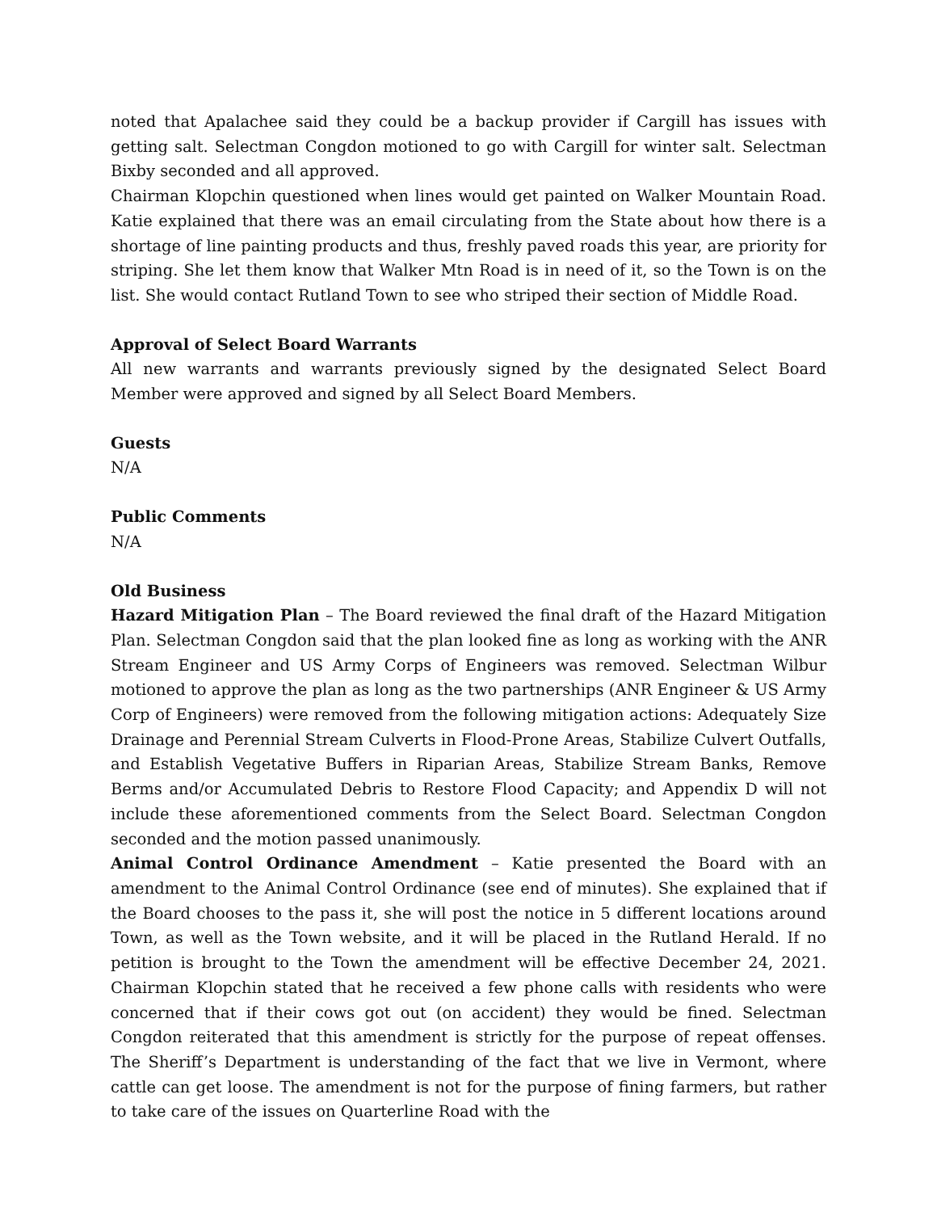noted that Apalachee said they could be a backup provider if Cargill has issues with getting salt. Selectman Congdon motioned to go with Cargill for winter salt. Selectman Bixby seconded and all approved.
Chairman Klopchin questioned when lines would get painted on Walker Mountain Road. Katie explained that there was an email circulating from the State about how there is a shortage of line painting products and thus, freshly paved roads this year, are priority for striping. She let them know that Walker Mtn Road is in need of it, so the Town is on the list. She would contact Rutland Town to see who striped their section of Middle Road.
Approval of Select Board Warrants
All new warrants and warrants previously signed by the designated Select Board Member were approved and signed by all Select Board Members.
Guests
N/A
Public Comments
N/A
Old Business
Hazard Mitigation Plan – The Board reviewed the final draft of the Hazard Mitigation Plan. Selectman Congdon said that the plan looked fine as long as working with the ANR Stream Engineer and US Army Corps of Engineers was removed. Selectman Wilbur motioned to approve the plan as long as the two partnerships (ANR Engineer & US Army Corp of Engineers) were removed from the following mitigation actions: Adequately Size Drainage and Perennial Stream Culverts in Flood-Prone Areas, Stabilize Culvert Outfalls, and Establish Vegetative Buffers in Riparian Areas, Stabilize Stream Banks, Remove Berms and/or Accumulated Debris to Restore Flood Capacity; and Appendix D will not include these aforementioned comments from the Select Board. Selectman Congdon seconded and the motion passed unanimously.
Animal Control Ordinance Amendment – Katie presented the Board with an amendment to the Animal Control Ordinance (see end of minutes). She explained that if the Board chooses to the pass it, she will post the notice in 5 different locations around Town, as well as the Town website, and it will be placed in the Rutland Herald. If no petition is brought to the Town the amendment will be effective December 24, 2021. Chairman Klopchin stated that he received a few phone calls with residents who were concerned that if their cows got out (on accident) they would be fined. Selectman Congdon reiterated that this amendment is strictly for the purpose of repeat offenses. The Sheriff’s Department is understanding of the fact that we live in Vermont, where cattle can get loose. The amendment is not for the purpose of fining farmers, but rather to take care of the issues on Quarterline Road with the